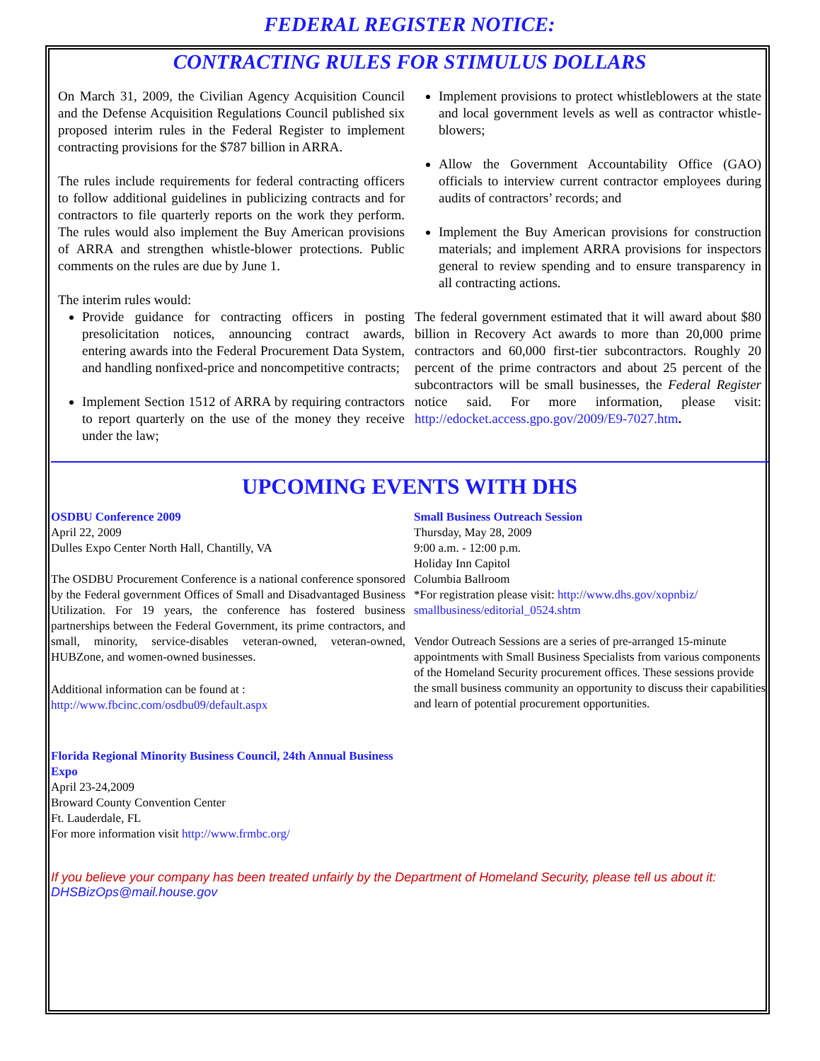FEDERAL REGISTER NOTICE:
CONTRACTING RULES FOR STIMULUS DOLLARS
On March 31, 2009, the Civilian Agency Acquisition Council and the Defense Acquisition Regulations Council published six proposed interim rules in the Federal Register to implement contracting provisions for the $787 billion in ARRA.
The rules include requirements for federal contracting officers to follow additional guidelines in publicizing contracts and for contractors to file quarterly reports on the work they perform. The rules would also implement the Buy American provisions of ARRA and strengthen whistle-blower protections. Public comments on the rules are due by June 1.
The interim rules would:
Provide guidance for contracting officers in posting presolicitation notices, announcing contract awards, entering awards into the Federal Procurement Data System, and handling nonfixed-price and noncompetitive contracts;
Implement Section 1512 of ARRA by requiring contractors to report quarterly on the use of the money they receive under the law;
Implement provisions to protect whistleblowers at the state and local government levels as well as contractor whistle-blowers;
Allow the Government Accountability Office (GAO) officials to interview current contractor employees during audits of contractors’ records; and
Implement the Buy American provisions for construction materials; and implement ARRA provisions for inspectors general to review spending and to ensure transparency in all contracting actions.
The federal government estimated that it will award about $80 billion in Recovery Act awards to more than 20,000 prime contractors and 60,000 first-tier subcontractors. Roughly 20 percent of the prime contractors and about 25 percent of the subcontractors will be small businesses, the Federal Register notice said. For more information, please visit: http://edocket.access.gpo.gov/2009/E9-7027.htm.
UPCOMING EVENTS WITH DHS
OSDBU Conference 2009
April 22, 2009
Dulles Expo Center North Hall, Chantilly, VA
The OSDBU Procurement Conference is a national conference sponsored by the Federal government Offices of Small and Disadvantaged Business Utilization. For 19 years, the conference has fostered business partnerships between the Federal Government, its prime contractors, and small, minority, service-disables veteran-owned, veteran-owned, HUBZone, and women-owned businesses.
Additional information can be found at :
http://www.fbcinc.com/osdbu09/default.aspx
Florida Regional Minority Business Council, 24th Annual Business Expo
April 23-24,2009
Broward County Convention Center
Ft. Lauderdale, FL
For more information visit http://www.frmbc.org/
Small Business Outreach Session
Thursday, May 28, 2009
9:00 a.m. - 12:00 p.m.
Holiday Inn Capitol
Columbia Ballroom
*For registration please visit: http://www.dhs.gov/xopnbiz/ smallbusiness/editorial_0524.shtm
Vendor Outreach Sessions are a series of pre-arranged 15-minute appointments with Small Business Specialists from various components of the Homeland Security procurement offices. These sessions provide the small business community an opportunity to discuss their capabilities and learn of potential procurement opportunities.
If you believe your company has been treated unfairly by the Department of Homeland Security, please tell us about it: DHSBizOps@mail.house.gov